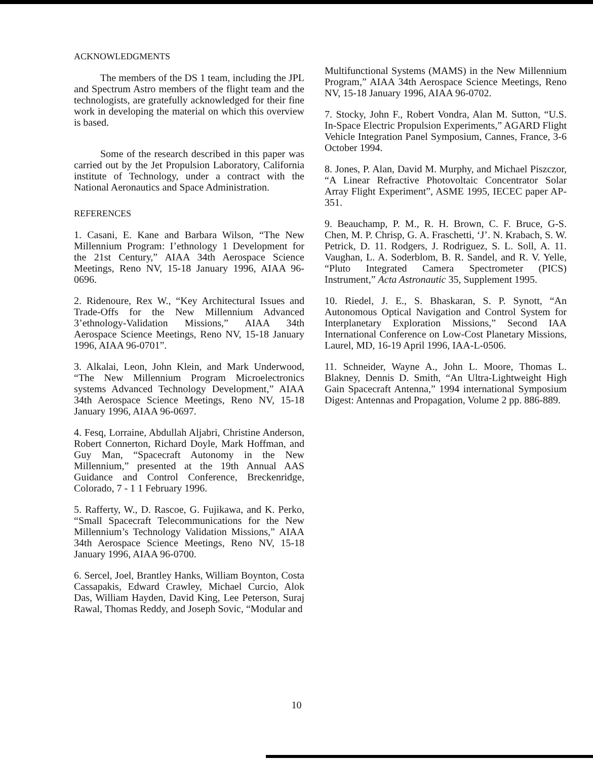ACKNOWLEDGMENTS
The members of the DS 1 team, including the JPL and Spectrum Astro members of the flight team and the technologists, are gratefully acknowledged for their fine work in developing the material on which this overview is based.
Some of the research described in this paper was carried out by the Jet Propulsion Laboratory, California institute of Technology, under a contract with the National Aeronautics and Space Administration.
REFERENCES
1. Casani, E. Kane and Barbara Wilson, “The New Millennium Program: I’ethnology 1 Development for the 21st Century,” AIAA 34th Aerospace Science Meetings, Reno NV, 15-18 January 1996, AIAA 96-0696.
2. Ridenoure, Rex W., “Key Architectural Issues and Trade-Offs for the New Millennium Advanced 3’ethnology-Validation Missions,” AIAA 34th Aerospace Science Meetings, Reno NV, 15-18 January 1996, AIAA 96-0701”.
3. Alkalai, Leon, John Klein, and Mark Underwood, “The New Millennium Program Microelectronics systems Advanced Technology Development,” AIAA 34th Aerospace Science Meetings, Reno NV, 15-18 January 1996, AIAA 96-0697.
4. Fesq, Lorraine, Abdullah Aljabri, Christine Anderson, Robert Connerton, Richard Doyle, Mark Hoffman, and Guy Man, “Spacecraft Autonomy in the New Millennium,” presented at the 19th Annual AAS Guidance and Control Conference, Breckenridge, Colorado, 7 - 1 1 February 1996.
5. Rafferty, W., D. Rascoe, G. Fujikawa, and K. Perko, “Small Spacecraft Telecommunications for the New Millennium’s Technology Validation Missions,” AIAA 34th Aerospace Science Meetings, Reno NV, 15-18 January 1996, AIAA 96-0700.
6. Sercel, Joel, Brantley Hanks, William Boynton, Costa Cassapakis, Edward Crawley, Michael Curcio, Alok Das, William Hayden, David King, Lee Peterson, Suraj Rawal, Thomas Reddy, and Joseph Sovic, “Modular and
Multifunctional Systems (MAMS) in the New Millennium Program,” AIAA 34th Aerospace Science Meetings, Reno NV, 15-18 January 1996, AIAA 96-0702.
7. Stocky, John F., Robert Vondra, Alan M. Sutton, “U.S. In-Space Electric Propulsion Experiments,” AGARD Flight Vehicle Integration Panel Symposium, Cannes, France, 3-6 October 1994.
8. Jones, P. Alan, David M. Murphy, and Michael Piszczor, “A Linear Refractive Photovoltaic Concentrator Solar Array Flight Experiment”, ASME 1995, IECEC paper AP-351.
9. Beauchamp, P. M., R. H. Brown, C. F. Bruce, G-S. Chen, M. P. Chrisp, G. A. Fraschetti, ‘J’. N. Krabach, S. W. Petrick, D. 11. Rodgers, J. Rodriguez, S. L. Soll, A. 11. Vaughan, L. A. Soderblom, B. R. Sandel, and R. V. Yelle, “Pluto Integrated Camera Spectrometer (PICS) Instrument,” Acta Astronautic 35, Supplement 1995.
10. Riedel, J. E., S. Bhaskaran, S. P. Synott, “An Autonomous Optical Navigation and Control System for Interplanetary Exploration Missions,” Second IAA International Conference on Low-Cost Planetary Missions, Laurel, MD, 16-19 April 1996, IAA-L-0506.
11. Schneider, Wayne A., John L. Moore, Thomas L. Blakney, Dennis D. Smith, “An Ultra-Lightweight High Gain Spacecraft Antenna,” 1994 international Symposium Digest: Antennas and Propagation, Volume 2 pp. 886-889.
10